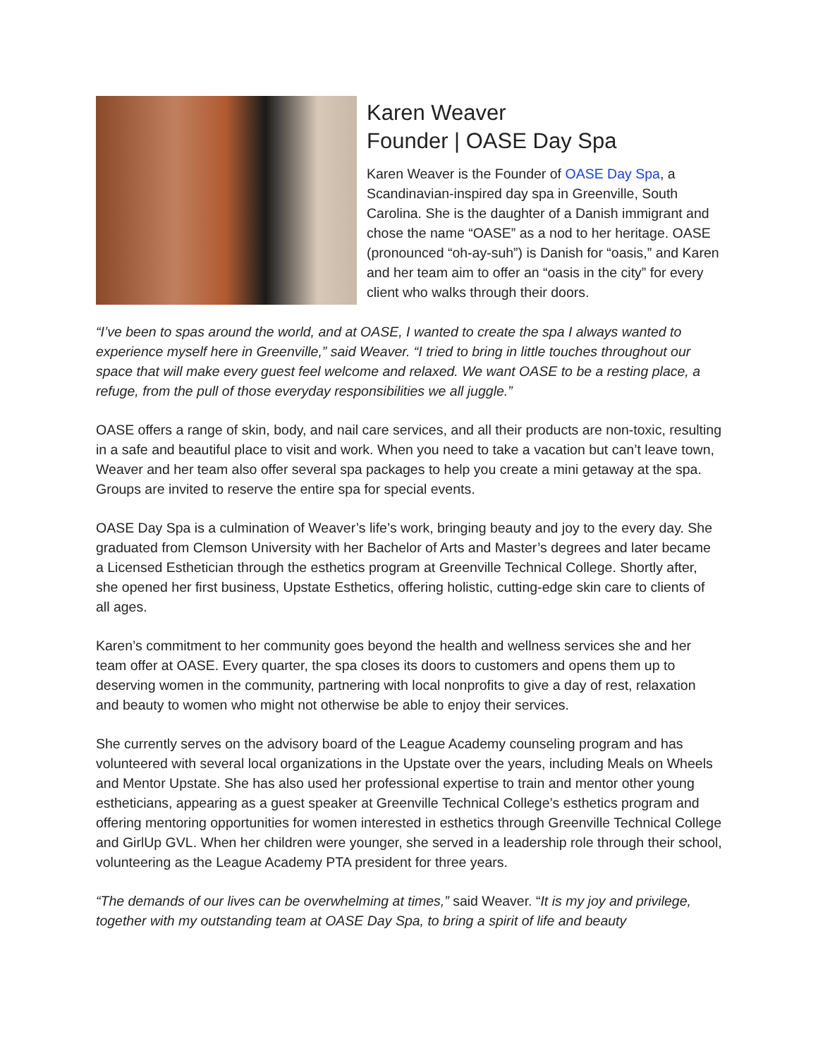Karen Weaver
Founder | OASE Day Spa
Karen Weaver is the Founder of OASE Day Spa, a Scandinavian-inspired day spa in Greenville, South Carolina. She is the daughter of a Danish immigrant and chose the name “OASE” as a nod to her heritage. OASE (pronounced “oh-ay-suh”) is Danish for “oasis,” and Karen and her team aim to offer an “oasis in the city” for every client who walks through their doors.
“I’ve been to spas around the world, and at OASE, I wanted to create the spa I always wanted to experience myself here in Greenville,” said Weaver. “I tried to bring in little touches throughout our space that will make every guest feel welcome and relaxed. We want OASE to be a resting place, a refuge, from the pull of those everyday responsibilities we all juggle.”
OASE offers a range of skin, body, and nail care services, and all their products are non-toxic, resulting in a safe and beautiful place to visit and work. When you need to take a vacation but can’t leave town, Weaver and her team also offer several spa packages to help you create a mini getaway at the spa. Groups are invited to reserve the entire spa for special events.
OASE Day Spa is a culmination of Weaver’s life’s work, bringing beauty and joy to the every day. She graduated from Clemson University with her Bachelor of Arts and Master’s degrees and later became a Licensed Esthetician through the esthetics program at Greenville Technical College. Shortly after, she opened her first business, Upstate Esthetics, offering holistic, cutting-edge skin care to clients of all ages.
Karen’s commitment to her community goes beyond the health and wellness services she and her team offer at OASE. Every quarter, the spa closes its doors to customers and opens them up to deserving women in the community, partnering with local nonprofits to give a day of rest, relaxation and beauty to women who might not otherwise be able to enjoy their services.
She currently serves on the advisory board of the League Academy counseling program and has volunteered with several local organizations in the Upstate over the years, including Meals on Wheels and Mentor Upstate. She has also used her professional expertise to train and mentor other young estheticians, appearing as a guest speaker at Greenville Technical College’s esthetics program and offering mentoring opportunities for women interested in esthetics through Greenville Technical College and GirlUp GVL. When her children were younger, she served in a leadership role through their school, volunteering as the League Academy PTA president for three years.
“The demands of our lives can be overwhelming at times,” said Weaver. “It is my joy and privilege, together with my outstanding team at OASE Day Spa, to bring a spirit of life and beauty